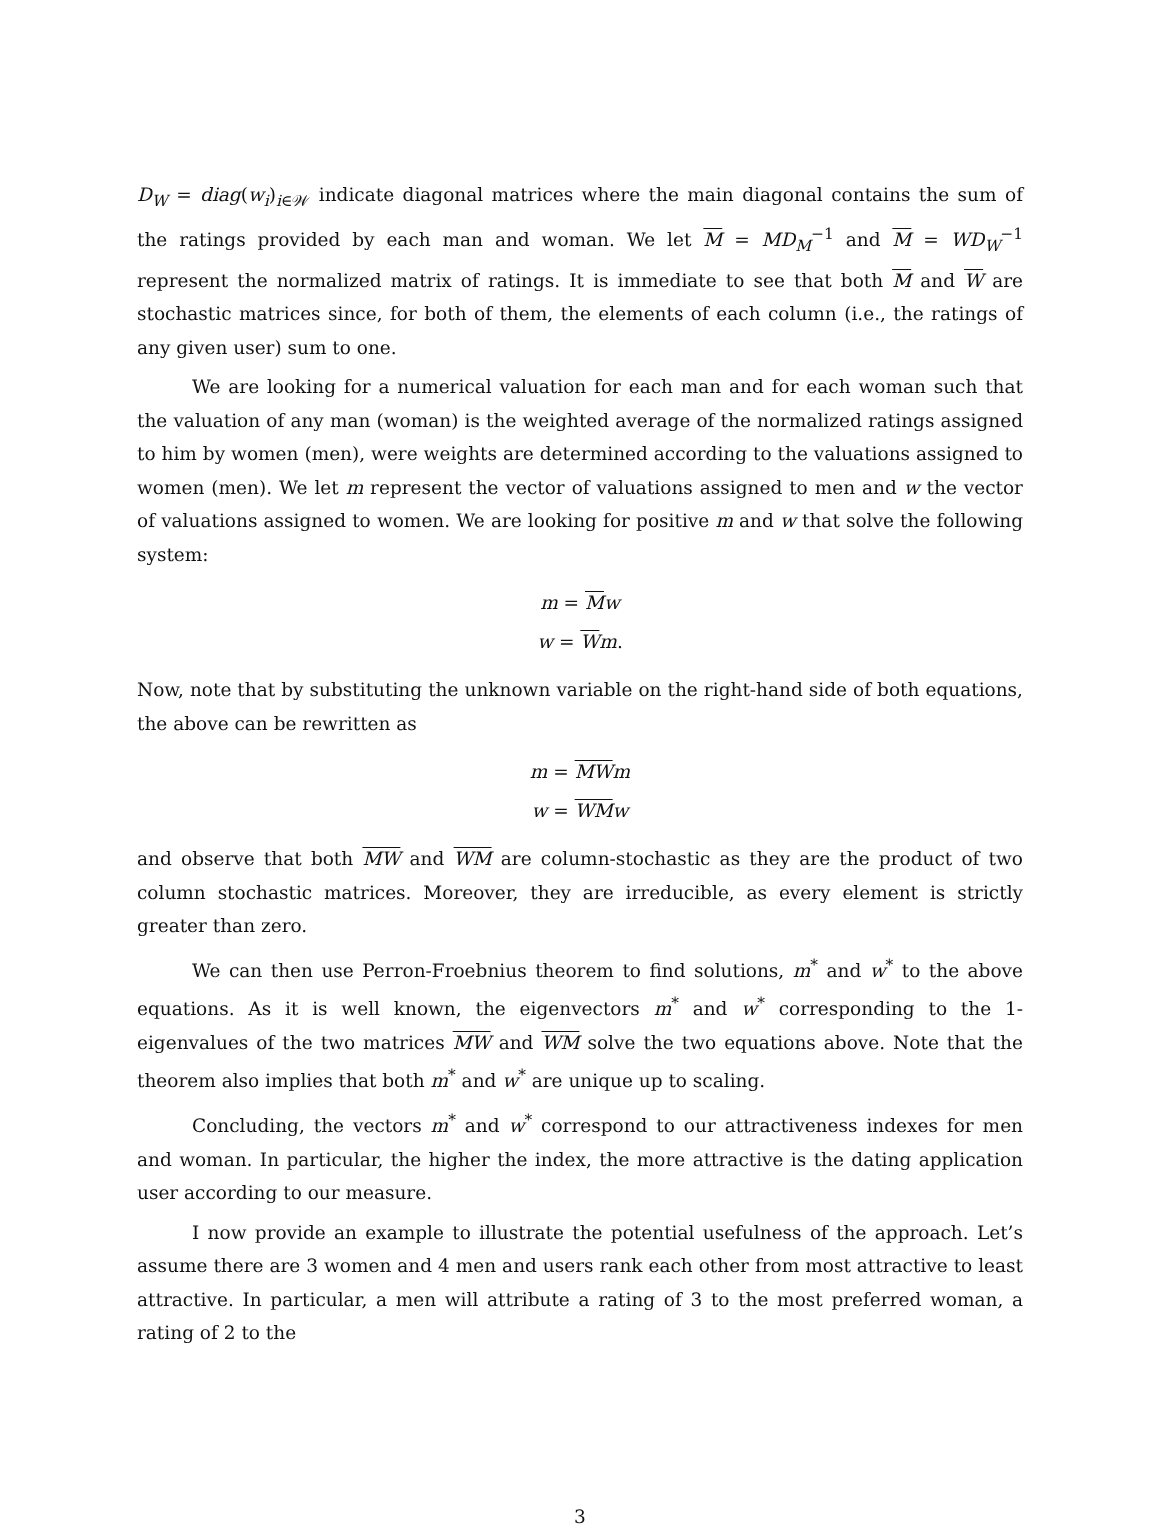D<sub>W</sub> = diag(w<sub>i</sub>)<sub>i∈𝒲</sub> indicate diagonal matrices where the main diagonal contains the sum of the ratings provided by each man and woman. We let M = MD<sub>M</sub><sup>−1</sup> and M = WD<sub>W</sub><sup>−1</sup> represent the normalized matrix of ratings. It is immediate to see that both M and W are stochastic matrices since, for both of them, the elements of each column (i.e., the ratings of any given user) sum to one.
We are looking for a numerical valuation for each man and for each woman such that the valuation of any man (woman) is the weighted average of the normalized ratings assigned to him by women (men), were weights are determined according to the valuations assigned to women (men). We let m represent the vector of valuations assigned to men and w the vector of valuations assigned to women. We are looking for positive m and w that solve the following system:
m = Mw
w = Wm.
Now, note that by substituting the unknown variable on the right-hand side of both equations, the above can be rewritten as
m = MW m
w = WM w
and observe that both MW and WM are column-stochastic as they are the product of two column stochastic matrices. Moreover, they are irreducible, as every element is strictly greater than zero.
We can then use Perron-Froebnius theorem to find solutions, m<sup>*</sup> and w<sup>*</sup> to the above equations. As it is well known, the eigenvectors m<sup>*</sup> and w<sup>*</sup> corresponding to the 1-eigenvalues of the two matrices MW and WM solve the two equations above. Note that the theorem also implies that both m<sup>*</sup> and w<sup>*</sup> are unique up to scaling.
Concluding, the vectors m<sup>*</sup> and w<sup>*</sup> correspond to our attractiveness indexes for men and woman. In particular, the higher the index, the more attractive is the dating application user according to our measure.
I now provide an example to illustrate the potential usefulness of the approach. Let’s assume there are 3 women and 4 men and users rank each other from most attractive to least attractive. In particular, a men will attribute a rating of 3 to the most preferred woman, a rating of 2 to the
3